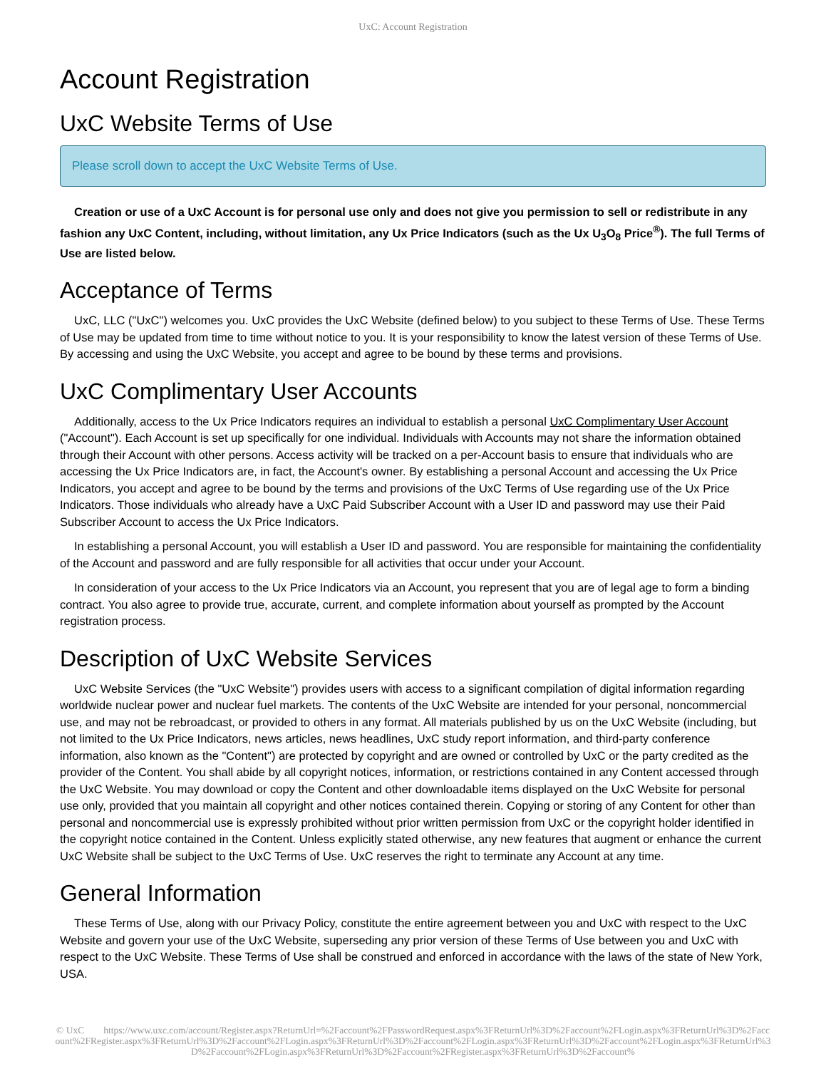UxC: Account Registration
Account Registration
UxC Website Terms of Use
Please scroll down to accept the UxC Website Terms of Use.
Creation or use of a UxC Account is for personal use only and does not give you permission to sell or redistribute in any fashion any UxC Content, including, without limitation, any Ux Price Indicators (such as the Ux U<sub>3</sub>O<sub>8</sub> Price<sup>®</sup>). The full Terms of Use are listed below.
Acceptance of Terms
UxC, LLC ("UxC") welcomes you. UxC provides the UxC Website (defined below) to you subject to these Terms of Use. These Terms of Use may be updated from time to time without notice to you. It is your responsibility to know the latest version of these Terms of Use. By accessing and using the UxC Website, you accept and agree to be bound by these terms and provisions.
UxC Complimentary User Accounts
Additionally, access to the Ux Price Indicators requires an individual to establish a personal UxC Complimentary User Account ("Account"). Each Account is set up specifically for one individual. Individuals with Accounts may not share the information obtained through their Account with other persons. Access activity will be tracked on a per-Account basis to ensure that individuals who are accessing the Ux Price Indicators are, in fact, the Account's owner. By establishing a personal Account and accessing the Ux Price Indicators, you accept and agree to be bound by the terms and provisions of the UxC Terms of Use regarding use of the Ux Price Indicators. Those individuals who already have a UxC Paid Subscriber Account with a User ID and password may use their Paid Subscriber Account to access the Ux Price Indicators.
In establishing a personal Account, you will establish a User ID and password. You are responsible for maintaining the confidentiality of the Account and password and are fully responsible for all activities that occur under your Account.
In consideration of your access to the Ux Price Indicators via an Account, you represent that you are of legal age to form a binding contract. You also agree to provide true, accurate, current, and complete information about yourself as prompted by the Account registration process.
Description of UxC Website Services
UxC Website Services (the "UxC Website") provides users with access to a significant compilation of digital information regarding worldwide nuclear power and nuclear fuel markets. The contents of the UxC Website are intended for your personal, noncommercial use, and may not be rebroadcast, or provided to others in any format. All materials published by us on the UxC Website (including, but not limited to the Ux Price Indicators, news articles, news headlines, UxC study report information, and third-party conference information, also known as the "Content") are protected by copyright and are owned or controlled by UxC or the party credited as the provider of the Content. You shall abide by all copyright notices, information, or restrictions contained in any Content accessed through the UxC Website. You may download or copy the Content and other downloadable items displayed on the UxC Website for personal use only, provided that you maintain all copyright and other notices contained therein. Copying or storing of any Content for other than personal and noncommercial use is expressly prohibited without prior written permission from UxC or the copyright holder identified in the copyright notice contained in the Content. Unless explicitly stated otherwise, any new features that augment or enhance the current UxC Website shall be subject to the UxC Terms of Use. UxC reserves the right to terminate any Account at any time.
General Information
These Terms of Use, along with our Privacy Policy, constitute the entire agreement between you and UxC with respect to the UxC Website and govern your use of the UxC Website, superseding any prior version of these Terms of Use between you and UxC with respect to the UxC Website. These Terms of Use shall be construed and enforced in accordance with the laws of the state of New York, USA.
© UxC https://www.uxc.com/account/Register.aspx?ReturnUrl=%2Faccount%2FPasswordRequest.aspx%3FReturnUrl%3D%2Faccount%2FLogin.aspx%3FReturnUrl%3D%2Faccount%2FRegister.aspx%3FReturnUrl%3D%2Faccount%2FLogin.aspx%3FReturnUrl%3D%2Faccount%2FLogin.aspx%3FReturnUrl%3D%2Faccount%2FLogin.aspx%3FReturnUrl%3D%2Faccount%2FLogin.aspx%3FReturnUrl%3D%2Faccount%2FRegister.aspx%3FReturnUrl%3D%2Faccount%